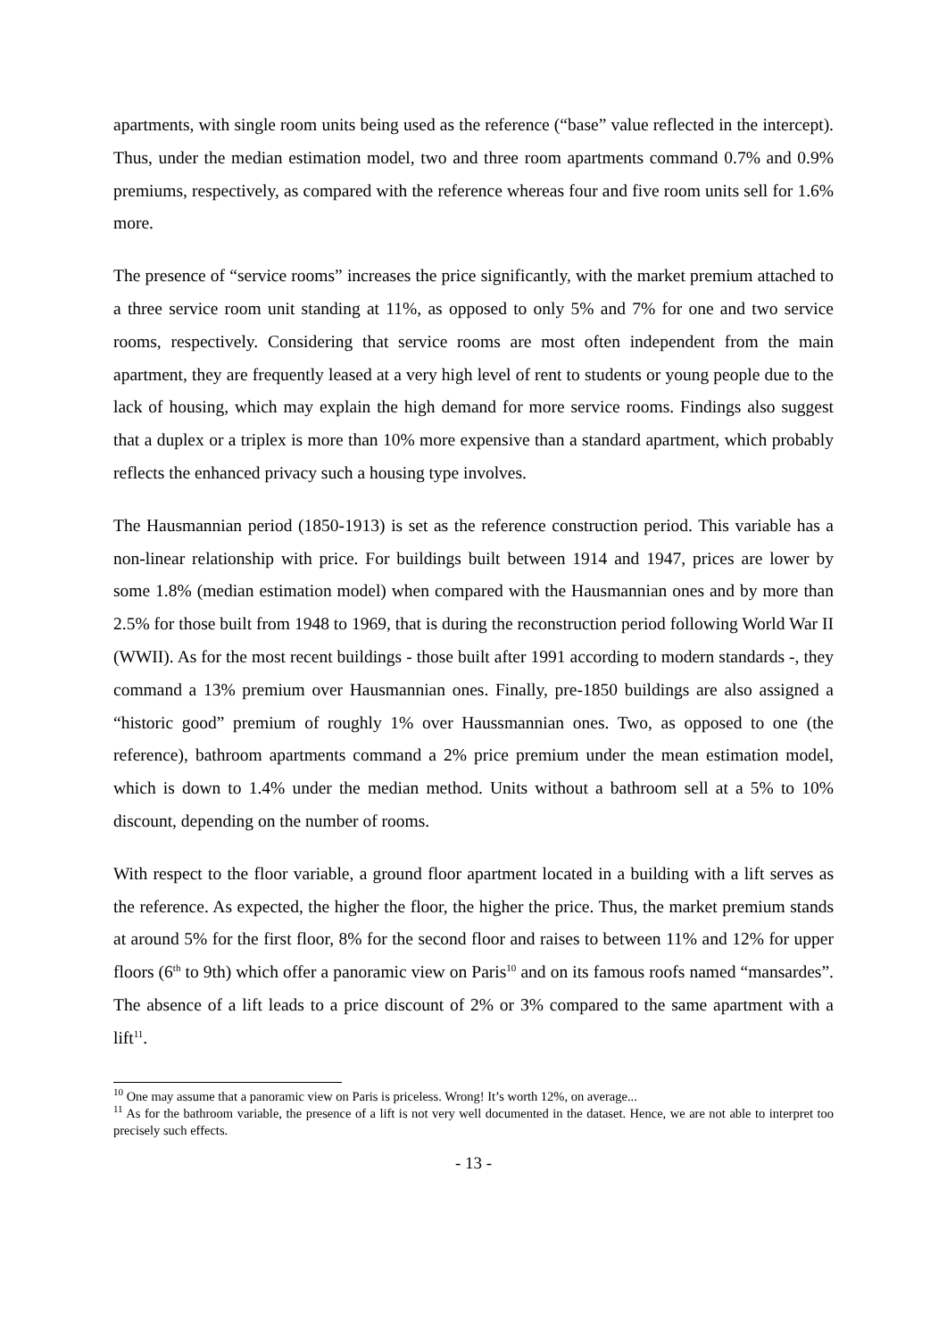apartments, with single room units being used as the reference (“base” value reflected in the intercept). Thus, under the median estimation model, two and three room apartments command 0.7% and 0.9% premiums, respectively, as compared with the reference whereas four and five room units sell for 1.6% more.
The presence of “service rooms” increases the price significantly, with the market premium attached to a three service room unit standing at 11%, as opposed to only 5% and 7% for one and two service rooms, respectively. Considering that service rooms are most often independent from the main apartment, they are frequently leased at a very high level of rent to students or young people due to the lack of housing, which may explain the high demand for more service rooms. Findings also suggest that a duplex or a triplex is more than 10% more expensive than a standard apartment, which probably reflects the enhanced privacy such a housing type involves.
The Hausmannian period (1850-1913) is set as the reference construction period. This variable has a non-linear relationship with price. For buildings built between 1914 and 1947, prices are lower by some 1.8% (median estimation model) when compared with the Hausmannian ones and by more than 2.5% for those built from 1948 to 1969, that is during the reconstruction period following World War II (WWII). As for the most recent buildings - those built after 1991 according to modern standards -, they command a 13% premium over Hausmannian ones. Finally, pre-1850 buildings are also assigned a “historic good” premium of roughly 1% over Haussmannian ones. Two, as opposed to one (the reference), bathroom apartments command a 2% price premium under the mean estimation model, which is down to 1.4% under the median method. Units without a bathroom sell at a 5% to 10% discount, depending on the number of rooms.
With respect to the floor variable, a ground floor apartment located in a building with a lift serves as the reference. As expected, the higher the floor, the higher the price. Thus, the market premium stands at around 5% for the first floor, 8% for the second floor and raises to between 11% and 12% for upper floors (6<sup>th</sup> to 9th) which offer a panoramic view on Paris<sup>10</sup> and on its famous roofs named “mansardes”. The absence of a lift leads to a price discount of 2% or 3% compared to the same apartment with a lift<sup>11</sup>.
<sup>10</sup> One may assume that a panoramic view on Paris is priceless. Wrong! It’s worth 12%, on average...
<sup>11</sup> As for the bathroom variable, the presence of a lift is not very well documented in the dataset. Hence, we are not able to interpret too precisely such effects.
- 13 -